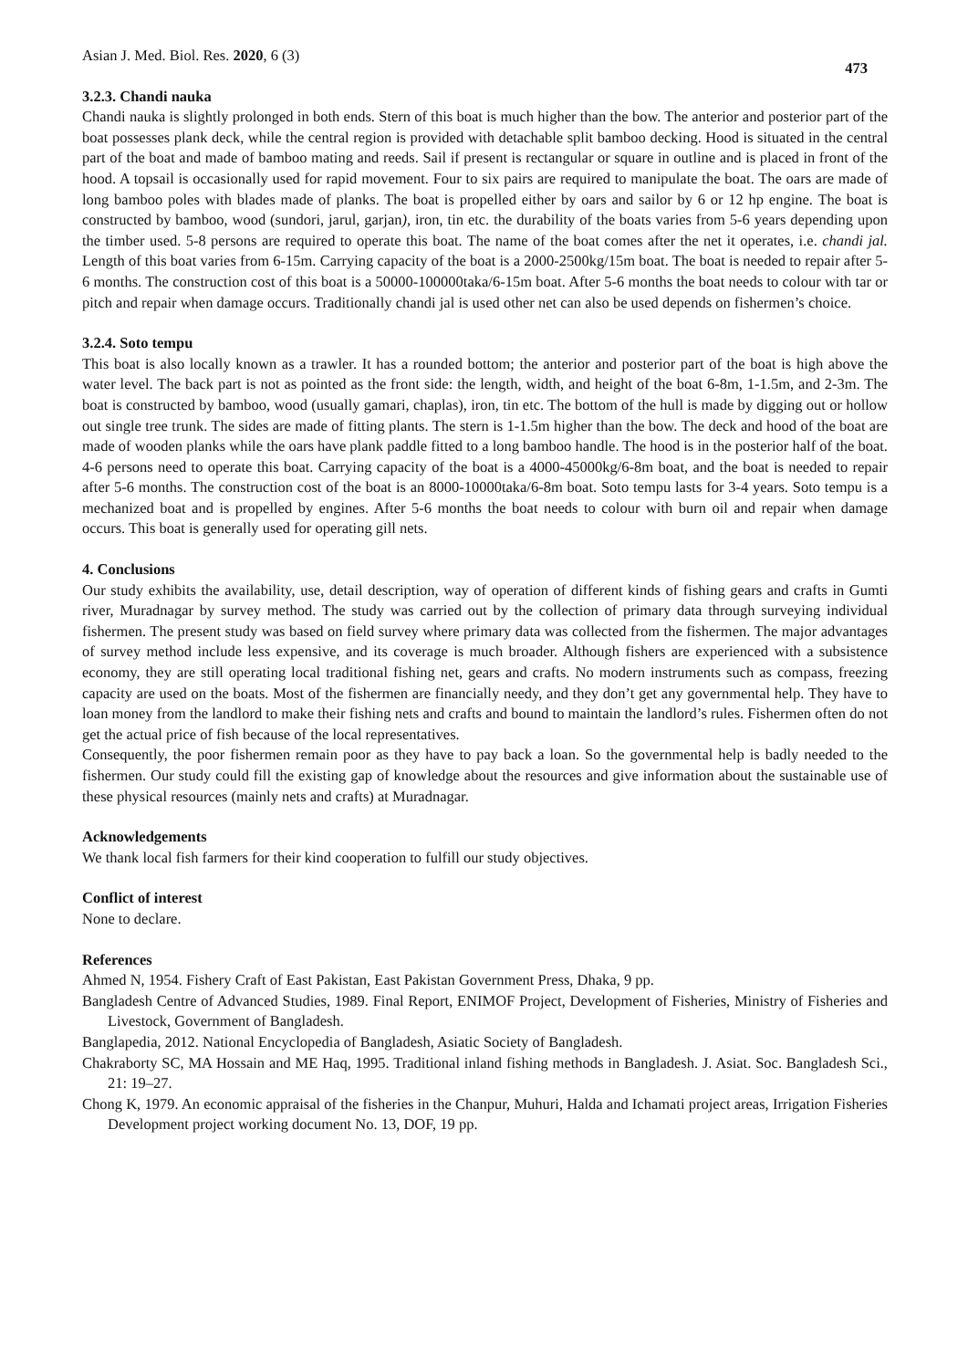Asian J. Med. Biol. Res. 2020, 6 (3) 473
3.2.3. Chandi nauka
Chandi nauka is slightly prolonged in both ends. Stern of this boat is much higher than the bow. The anterior and posterior part of the boat possesses plank deck, while the central region is provided with detachable split bamboo decking. Hood is situated in the central part of the boat and made of bamboo mating and reeds. Sail if present is rectangular or square in outline and is placed in front of the hood. A topsail is occasionally used for rapid movement. Four to six pairs are required to manipulate the boat. The oars are made of long bamboo poles with blades made of planks. The boat is propelled either by oars and sailor by 6 or 12 hp engine. The boat is constructed by bamboo, wood (sundori, jarul, garjan), iron, tin etc. the durability of the boats varies from 5-6 years depending upon the timber used. 5-8 persons are required to operate this boat. The name of the boat comes after the net it operates, i.e. chandi jal. Length of this boat varies from 6-15m. Carrying capacity of the boat is a 2000-2500kg/15m boat. The boat is needed to repair after 5-6 months. The construction cost of this boat is a 50000-100000taka/6-15m boat. After 5-6 months the boat needs to colour with tar or pitch and repair when damage occurs. Traditionally chandi jal is used other net can also be used depends on fishermen’s choice.
3.2.4. Soto tempu
This boat is also locally known as a trawler. It has a rounded bottom; the anterior and posterior part of the boat is high above the water level. The back part is not as pointed as the front side: the length, width, and height of the boat 6-8m, 1-1.5m, and 2-3m. The boat is constructed by bamboo, wood (usually gamari, chaplas), iron, tin etc. The bottom of the hull is made by digging out or hollow out single tree trunk. The sides are made of fitting plants. The stern is 1-1.5m higher than the bow. The deck and hood of the boat are made of wooden planks while the oars have plank paddle fitted to a long bamboo handle. The hood is in the posterior half of the boat. 4-6 persons need to operate this boat. Carrying capacity of the boat is a 4000-45000kg/6-8m boat, and the boat is needed to repair after 5-6 months. The construction cost of the boat is an 8000-10000taka/6-8m boat. Soto tempu lasts for 3-4 years. Soto tempu is a mechanized boat and is propelled by engines. After 5-6 months the boat needs to colour with burn oil and repair when damage occurs. This boat is generally used for operating gill nets.
4. Conclusions
Our study exhibits the availability, use, detail description, way of operation of different kinds of fishing gears and crafts in Gumti river, Muradnagar by survey method. The study was carried out by the collection of primary data through surveying individual fishermen. The present study was based on field survey where primary data was collected from the fishermen. The major advantages of survey method include less expensive, and its coverage is much broader. Although fishers are experienced with a subsistence economy, they are still operating local traditional fishing net, gears and crafts. No modern instruments such as compass, freezing capacity are used on the boats. Most of the fishermen are financially needy, and they don’t get any governmental help. They have to loan money from the landlord to make their fishing nets and crafts and bound to maintain the landlord’s rules. Fishermen often do not get the actual price of fish because of the local representatives.
Consequently, the poor fishermen remain poor as they have to pay back a loan. So the governmental help is badly needed to the fishermen. Our study could fill the existing gap of knowledge about the resources and give information about the sustainable use of these physical resources (mainly nets and crafts) at Muradnagar.
Acknowledgements
We thank local fish farmers for their kind cooperation to fulfill our study objectives.
Conflict of interest
None to declare.
References
Ahmed N, 1954. Fishery Craft of East Pakistan, East Pakistan Government Press, Dhaka, 9 pp.
Bangladesh Centre of Advanced Studies, 1989. Final Report, ENIMOF Project, Development of Fisheries, Ministry of Fisheries and Livestock, Government of Bangladesh.
Banglapedia, 2012. National Encyclopedia of Bangladesh, Asiatic Society of Bangladesh.
Chakraborty SC, MA Hossain and ME Haq, 1995. Traditional inland fishing methods in Bangladesh. J. Asiat. Soc. Bangladesh Sci., 21: 19–27.
Chong K, 1979. An economic appraisal of the fisheries in the Chanpur, Muhuri, Halda and Ichamati project areas, Irrigation Fisheries Development project working document No. 13, DOF, 19 pp.